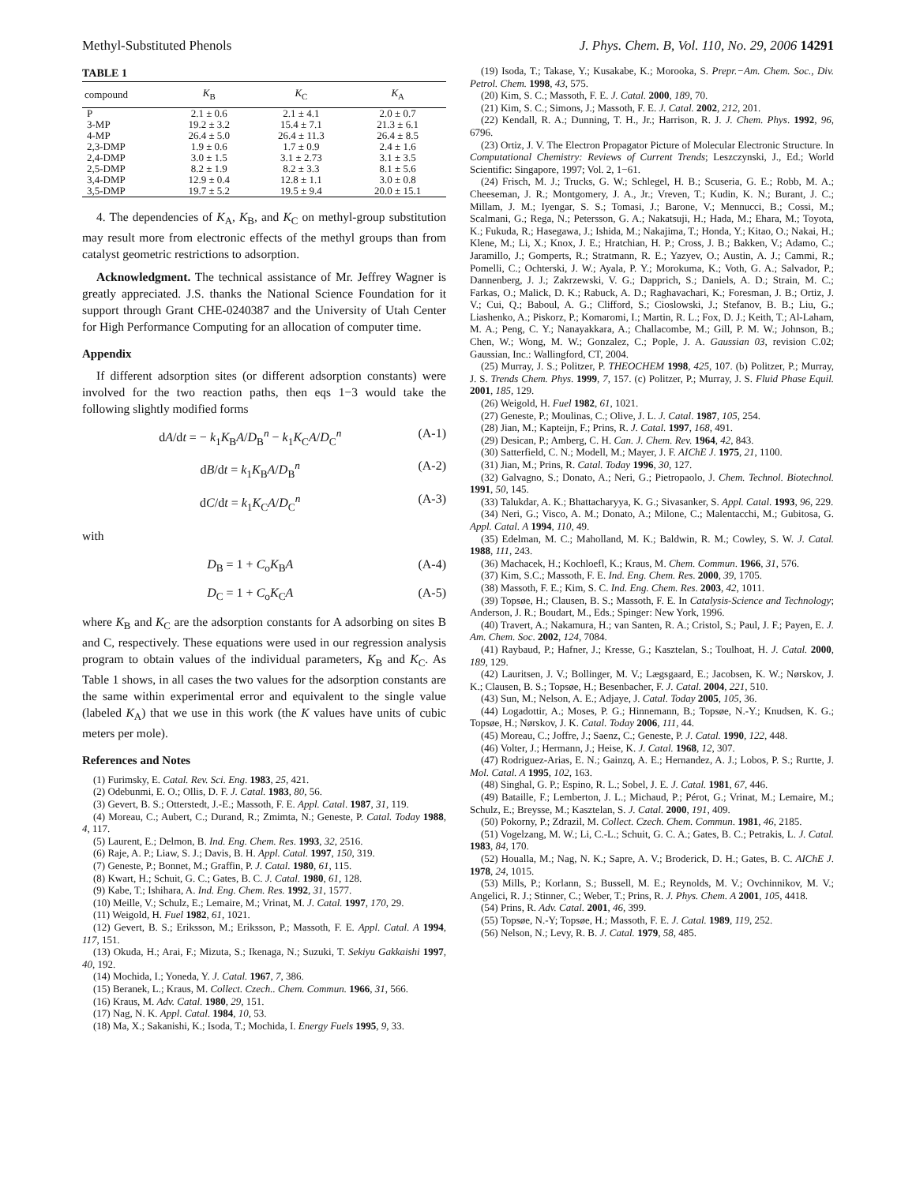Methyl-Substituted Phenols J. Phys. Chem. B, Vol. 110, No. 29, 2006 14291
TABLE 1
| compound | K<sub>B</sub> | K<sub>C</sub> | K<sub>A</sub> |
| --- | --- | --- | --- |
| P | 2.1 ± 0.6 | 2.1 ± 4.1 | 2.0 ± 0.7 |
| 3-MP | 19.2 ± 3.2 | 15.4 ± 7.1 | 21.3 ± 6.1 |
| 4-MP | 26.4 ± 5.0 | 26.4 ± 11.3 | 26.4 ± 8.5 |
| 2,3-DMP | 1.9 ± 0.6 | 1.7 ± 0.9 | 2.4 ± 1.6 |
| 2,4-DMP | 3.0 ± 1.5 | 3.1 ± 2.73 | 3.1 ± 3.5 |
| 2,5-DMP | 8.2 ± 1.9 | 8.2 ± 3.3 | 8.1 ± 5.6 |
| 3,4-DMP | 12.9 ± 0.4 | 12.8 ± 1.1 | 3.0 ± 0.8 |
| 3,5-DMP | 19.7 ± 5.2 | 19.5 ± 9.4 | 20.0 ± 15.1 |
4. The dependencies of K<sub>A</sub>, K<sub>B</sub>, and K<sub>C</sub> on methyl-group substitution may result more from electronic effects of the methyl groups than from catalyst geometric restrictions to adsorption.
Acknowledgment. The technical assistance of Mr. Jeffrey Wagner is greatly appreciated. J.S. thanks the National Science Foundation for it support through Grant CHE-0240387 and the University of Utah Center for High Performance Computing for an allocation of computer time.
Appendix
If different adsorption sites (or different adsorption constants) were involved for the two reaction paths, then eqs 1−3 would take the following slightly modified forms
dA/dt = − k<sub>1</sub>K<sub>B</sub>A/D<sub>B</sub><sup>n</sup> − k<sub>1</sub>K<sub>C</sub>A/D<sub>C</sub><sup>n</sup> (A-1)
dB/dt = k<sub>1</sub>K<sub>B</sub>A/D<sub>B</sub><sup>n</sup> (A-2)
dC/dt = k<sub>1</sub>K<sub>C</sub>A/D<sub>C</sub><sup>n</sup> (A-3)
with
D<sub>B</sub> = 1 + C<sub>o</sub>K<sub>B</sub>A (A-4)
D<sub>C</sub> = 1 + C<sub>o</sub>K<sub>C</sub>A (A-5)
where K<sub>B</sub> and K<sub>C</sub> are the adsorption constants for A adsorbing on sites B and C, respectively. These equations were used in our regression analysis program to obtain values of the individual parameters, K<sub>B</sub> and K<sub>C</sub>. As Table 1 shows, in all cases the two values for the adsorption constants are the same within experimental error and equivalent to the single value (labeled K<sub>A</sub>) that we use in this work (the K values have units of cubic meters per mole).
References and Notes
(1) Furimsky, E. Catal. Rev. Sci. Eng. 1983, 25, 421.
(2) Odebunmi, E. O.; Ollis, D. F. J. Catal. 1983, 80, 56.
(3) Gevert, B. S.; Otterstedt, J.-E.; Massoth, F. E. Appl. Catal. 1987, 31, 119.
(4) Moreau, C.; Aubert, C.; Durand, R.; Zmimta, N.; Geneste, P. Catal. Today 1988, 4, 117.
(5) Laurent, E.; Delmon, B. Ind. Eng. Chem. Res. 1993, 32, 2516.
(6) Raje, A. P.; Liaw, S. J.; Davis, B. H. Appl. Catal. 1997, 150, 319.
(7) Geneste, P.; Bonnet, M.; Graffin, P. J. Catal. 1980, 61, 115.
(8) Kwart, H.; Schuit, G. C.; Gates, B. C. J. Catal. 1980, 61, 128.
(9) Kabe, T.; Ishihara, A. Ind. Eng. Chem. Res. 1992, 31, 1577.
(10) Meille, V.; Schulz, E.; Lemaire, M.; Vrinat, M. J. Catal. 1997, 170, 29.
(11) Weigold, H. Fuel 1982, 61, 1021.
(12) Gevert, B. S.; Eriksson, M.; Eriksson, P.; Massoth, F. E. Appl. Catal. A 1994, 117, 151.
(13) Okuda, H.; Arai, F.; Mizuta, S.; Ikenaga, N.; Suzuki, T. Sekiyu Gakkaishi 1997, 40, 192.
(14) Mochida, I.; Yoneda, Y. J. Catal. 1967, 7, 386.
(15) Beranek, L.; Kraus, M. Collect. Czech.. Chem. Commun. 1966, 31, 566.
(16) Kraus, M. Adv. Catal. 1980, 29, 151.
(17) Nag, N. K. Appl. Catal. 1984, 10, 53.
(18) Ma, X.; Sakanishi, K.; Isoda, T.; Mochida, I. Energy Fuels 1995, 9, 33.
(19) Isoda, T.; Takase, Y.; Kusakabe, K.; Morooka, S. Prepr.−Am. Chem. Soc., Div. Petrol. Chem. 1998, 43, 575.
(20) Kim, S. C.; Massoth, F. E. J. Catal. 2000, 189, 70.
(21) Kim, S. C.; Simons, J.; Massoth, F. E. J. Catal. 2002, 212, 201.
(22) Kendall, R. A.; Dunning, T. H., Jr.; Harrison, R. J. J. Chem. Phys. 1992, 96, 6796.
(23) Ortiz, J. V. The Electron Propagator Picture of Molecular Electronic Structure. In Computational Chemistry: Reviews of Current Trends; Leszczynski, J., Ed.; World Scientific: Singapore, 1997; Vol. 2, 1−61.
(24) Frisch, M. J.; Trucks, G. W.; Schlegel, H. B.; Scuseria, G. E.; Robb, M. A.; Cheeseman, J. R.; Montgomery, J. A., Jr.; Vreven, T.; Kudin, K. N.; Burant, J. C.; Millam, J. M.; Iyengar, S. S.; Tomasi, J.; Barone, V.; Mennucci, B.; Cossi, M.; Scalmani, G.; Rega, N.; Petersson, G. A.; Nakatsuji, H.; Hada, M.; Ehara, M.; Toyota, K.; Fukuda, R.; Hasegawa, J.; Ishida, M.; Nakajima, T.; Honda, Y.; Kitao, O.; Nakai, H.; Klene, M.; Li, X.; Knox, J. E.; Hratchian, H. P.; Cross, J. B.; Bakken, V.; Adamo, C.; Jaramillo, J.; Gomperts, R.; Stratmann, R. E.; Yazyev, O.; Austin, A. J.; Cammi, R.; Pomelli, C.; Ochterski, J. W.; Ayala, P. Y.; Morokuma, K.; Voth, G. A.; Salvador, P.; Dannenberg, J. J.; Zakrzewski, V. G.; Dapprich, S.; Daniels, A. D.; Strain, M. C.; Farkas, O.; Malick, D. K.; Rabuck, A. D.; Raghavachari, K.; Foresman, J. B.; Ortiz, J. V.; Cui, Q.; Baboul, A. G.; Clifford, S.; Cioslowski, J.; Stefanov, B. B.; Liu, G.; Liashenko, A.; Piskorz, P.; Komaromi, I.; Martin, R. L.; Fox, D. J.; Keith, T.; Al-Laham, M. A.; Peng, C. Y.; Nanayakkara, A.; Challacombe, M.; Gill, P. M. W.; Johnson, B.; Chen, W.; Wong, M. W.; Gonzalez, C.; Pople, J. A. Gaussian 03, revision C.02; Gaussian, Inc.: Wallingford, CT, 2004.
(25) Murray, J. S.; Politzer, P. THEOCHEM 1998, 425, 107. (b) Politzer, P.; Murray, J. S. Trends Chem. Phys. 1999, 7, 157. (c) Politzer, P.; Murray, J. S. Fluid Phase Equil. 2001, 185, 129.
(26) Weigold, H. Fuel 1982, 61, 1021.
(27) Geneste, P.; Moulinas, C.; Olive, J. L. J. Catal. 1987, 105, 254.
(28) Jian, M.; Kapteijn, F.; Prins, R. J. Catal. 1997, 168, 491.
(29) Desican, P.; Amberg, C. H. Can. J. Chem. Rev. 1964, 42, 843.
(30) Satterfield, C. N.; Modell, M.; Mayer, J. F. AIChE J. 1975, 21, 1100.
(31) Jian, M.; Prins, R. Catal. Today 1996, 30, 127.
(32) Galvagno, S.; Donato, A.; Neri, G.; Pietropaolo, J. Chem. Technol. Biotechnol. 1991, 50, 145.
(33) Talukdar, A. K.; Bhattacharyya, K. G.; Sivasanker, S. Appl. Catal. 1993, 96, 229.
(34) Neri, G.; Visco, A. M.; Donato, A.; Milone, C.; Malentacchi, M.; Gubitosa, G. Appl. Catal. A 1994, 110, 49.
(35) Edelman, M. C.; Maholland, M. K.; Baldwin, R. M.; Cowley, S. W. J. Catal. 1988, 111, 243.
(36) Machacek, H.; Kochloefl, K.; Kraus, M. Chem. Commun. 1966, 31, 576.
(37) Kim, S.C.; Massoth, F. E. Ind. Eng. Chem. Res. 2000, 39, 1705.
(38) Massoth, F. E.; Kim, S. C. Ind. Eng. Chem. Res. 2003, 42, 1011.
(39) Topsøe, H.; Clausen, B. S.; Massoth, F. E. In Catalysis-Science and Technology; Anderson, J. R.; Boudart, M., Eds.; Spinger: New York, 1996.
(40) Travert, A.; Nakamura, H.; van Santen, R. A.; Cristol, S.; Paul, J. F.; Payen, E. J. Am. Chem. Soc. 2002, 124, 7084.
(41) Raybaud, P.; Hafner, J.; Kresse, G.; Kasztelan, S.; Toulhoat, H. J. Catal. 2000, 189, 129.
(42) Lauritsen, J. V.; Bollinger, M. V.; Lægsgaard, E.; Jacobsen, K. W.; Nørskov, J. K.; Clausen, B. S.; Topsøe, H.; Besenbacher, F. J. Catal. 2004, 221, 510.
(43) Sun, M.; Nelson, A. E.; Adjaye, J. Catal. Today 2005, 105, 36.
(44) Logadottir, A.; Moses, P. G.; Hinnemann, B.; Topsøe, N.-Y.; Knudsen, K. G.; Topsøe, H.; Nørskov, J. K. Catal. Today 2006, 111, 44.
(45) Moreau, C.; Joffre, J.; Saenz, C.; Geneste, P. J. Catal. 1990, 122, 448.
(46) Volter, J.; Hermann, J.; Heise, K. J. Catal. 1968, 12, 307.
(47) Rodriguez-Arias, E. N.; Gainzq, A. E.; Hernandez, A. J.; Lobos, P. S.; Rurtte, J. Mol. Catal. A 1995, 102, 163.
(48) Singhal, G. P.; Espino, R. L.; Sobel, J. E. J. Catal. 1981, 67, 446.
(49) Bataille, F.; Lemberton, J. L.; Michaud, P.; Pérot, G.; Vrinat, M.; Lemaire, M.; Schulz, E.; Breysse, M.; Kasztelan, S. J. Catal. 2000, 191, 409.
(50) Pokorny, P.; Zdrazil, M. Collect. Czech. Chem. Commun. 1981, 46, 2185.
(51) Vogelzang, M. W.; Li, C.-L.; Schuit, G. C. A.; Gates, B. C.; Petrakis, L. J. Catal. 1983, 84, 170.
(52) Houalla, M.; Nag, N. K.; Sapre, A. V.; Broderick, D. H.; Gates, B. C. AIChE J. 1978, 24, 1015.
(53) Mills, P.; Korlann, S.; Bussell, M. E.; Reynolds, M. V.; Ovchinnikov, M. V.; Angelici, R. J.; Stinner, C.; Weber, T.; Prins, R. J. Phys. Chem. A 2001, 105, 4418.
(54) Prins, R. Adv. Catal. 2001, 46, 399.
(55) Topsøe, N.-Y; Topsøe, H.; Massoth, F. E. J. Catal. 1989, 119, 252.
(56) Nelson, N.; Levy, R. B. J. Catal. 1979, 58, 485.